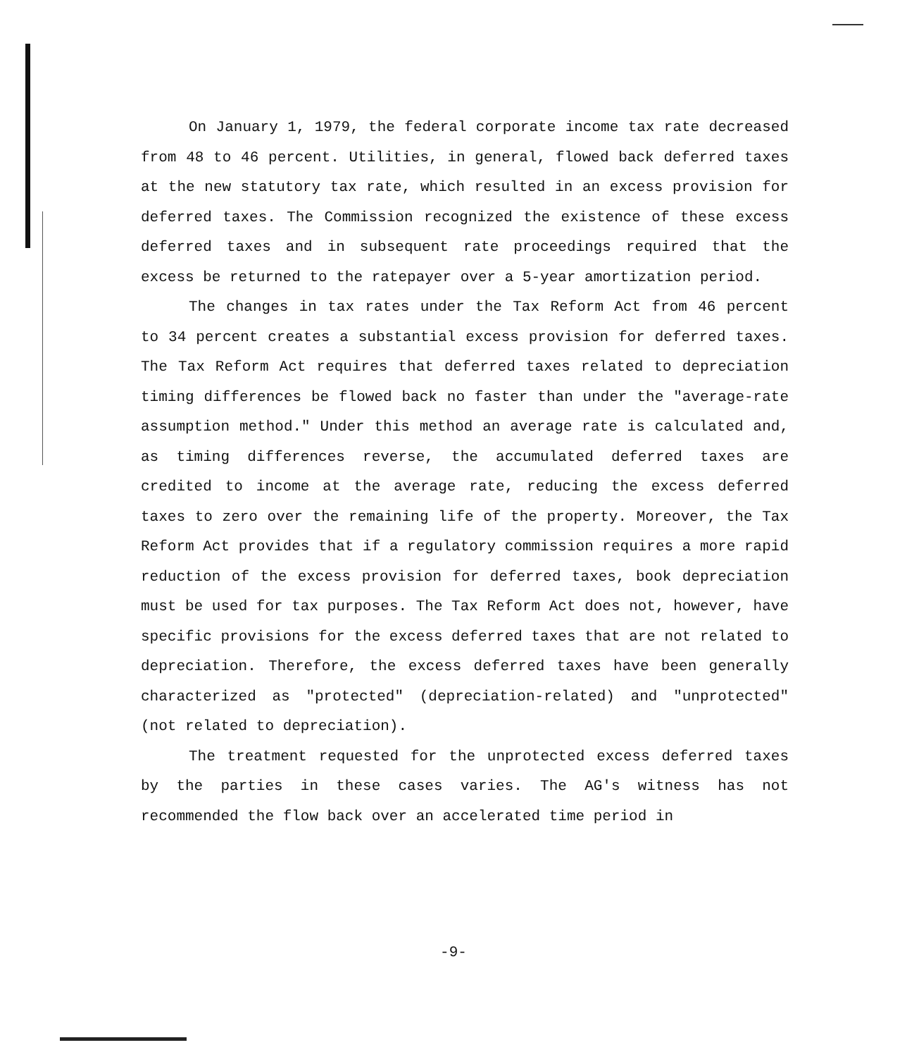On January 1, 1979, the federal corporate income tax rate decreased from 48 to 46 percent. Utilities, in general, flowed back deferred taxes at the new statutory tax rate, which resulted in an excess provision for deferred taxes. The Commission recognized the existence of these excess deferred taxes and in subsequent rate proceedings required that the excess be returned to the ratepayer over a 5-year amortization period.
The changes in tax rates under the Tax Reform Act from 46 percent to 34 percent creates a substantial excess provision for deferred taxes. The Tax Reform Act requires that deferred taxes related to depreciation timing differences be flowed back no faster than under the "average-rate assumption method." Under this method an average rate is calculated and, as timing differences reverse, the accumulated deferred taxes are credited to income at the average rate, reducing the excess deferred taxes to zero over the remaining life of the property. Moreover, the Tax Reform Act provides that if a regulatory commission requires a more rapid reduction of the excess provision for deferred taxes, book depreciation must be used for tax purposes. The Tax Reform Act does not, however, have specific provisions for the excess deferred taxes that are not related to depreciation. Therefore, the excess deferred taxes have been generally characterized as "protected" (depreciation-related) and "unprotected" (not related to depreciation).
The treatment requested for the unprotected excess deferred taxes by the parties in these cases varies. The AG's witness has not recommended the flow back over an accelerated time period in
-9-